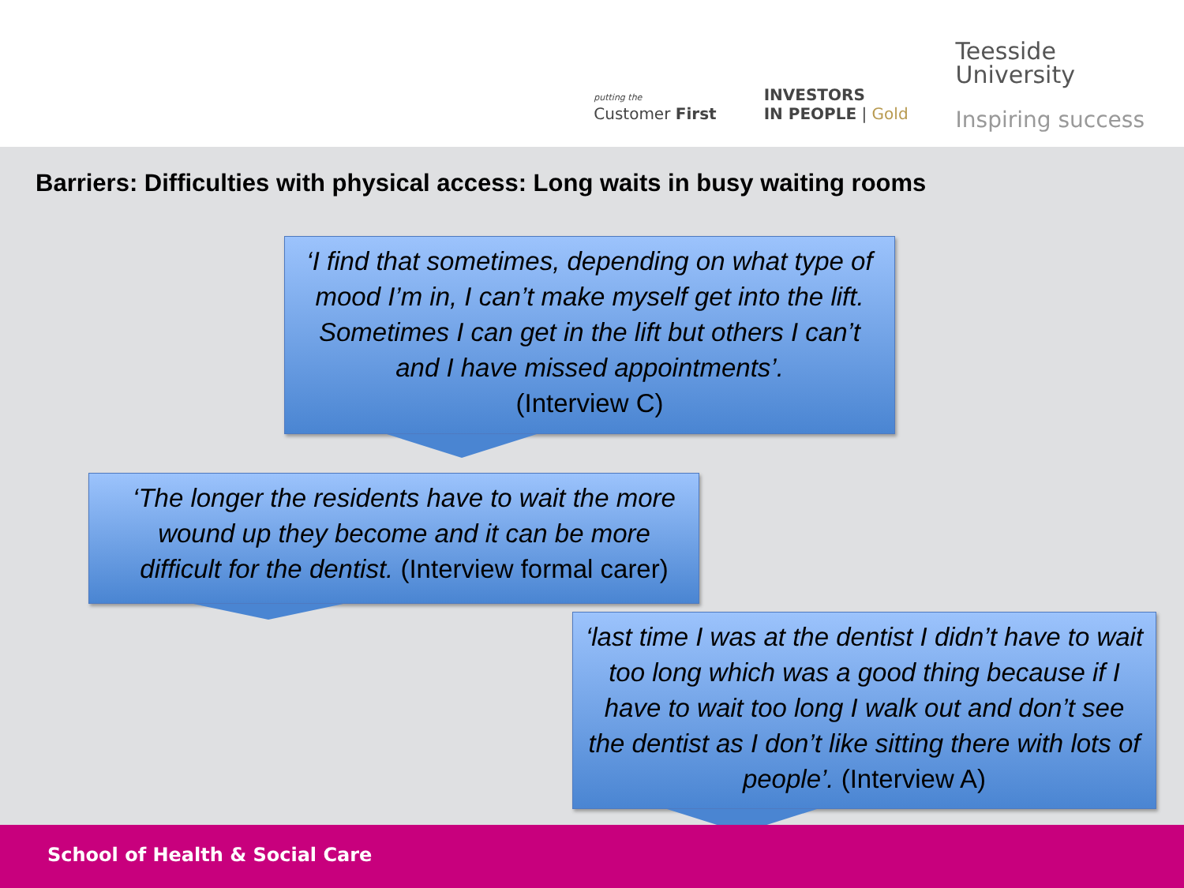putting the
Customer First
INVESTORS
IN PEOPLE | Gold
Teesside
University
Inspiring success
Barriers: Difficulties with physical access: Long waits in busy waiting rooms
‘I find that sometimes, depending on what type of mood I’m in, I can’t make myself get into the lift. Sometimes I can get in the lift but others I can’t and I have missed appointments’.
(Interview C)
‘The longer the residents have to wait the more wound up they become and it can be more difficult for the dentist. (Interview formal carer)
‘last time I was at the dentist I didn’t have to wait too long which was a good thing because if I have to wait too long I walk out and don’t see the dentist as I don’t like sitting there with lots of people’. (Interview A)
School of Health & Social Care